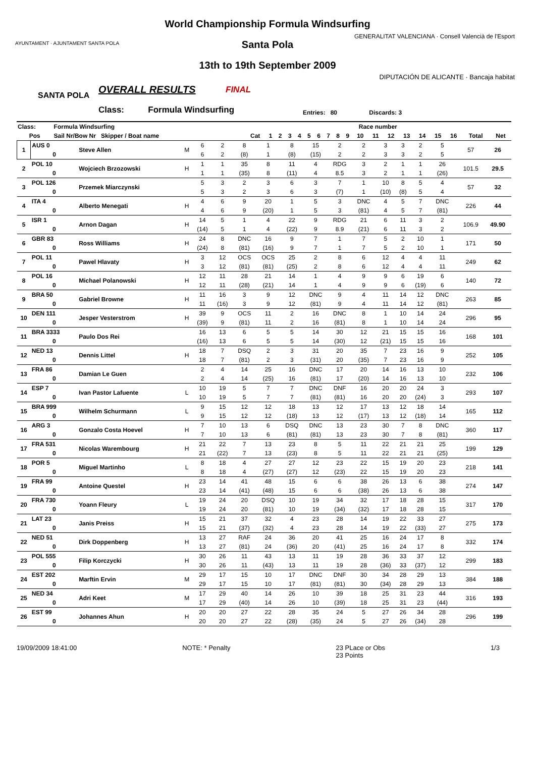World Championship Formula Windsurfing
Santa Pola
13th to 19th September 2009
AYUNTAMENT · AJUNTAMENT SANTA POLA
GENERALITAT VALENCIANA · Consell Valencià de l'Esport
DIPUTACIÓN DE ALICANTE · Bancaja habitat
SANTA POLA OVERALL RESULTS FINAL
Class: Formula Windsurfing
Entries: 80 Discards: 3
| Class: | Formula Windsurfing | | Race number | | | | | | | | | | | | | | | | | |
| --- | --- | --- | --- | --- | --- | --- | --- | --- | --- | --- | --- | --- | --- | --- | --- | --- | --- | --- | --- | --- |
| Pos | Sail Nr/Bow Nr Skipper / Boat name | Cat | 1 | 2 | 3 | 4 | 5 | 6 | 7 | 8 | 9 | 10 | 11 | 12 | 13 | 14 | 15 | 16 | Total | Net |
| 1 | AUS 0 | Steve Allen | M | 6 | 2 | 8 | 1 | 8 | 15 | 2 | 2 | 3 | 3 | 2 | 5 | | 57 | 26 |
| | 0 | | | 6 | 2 | (8) | 1 | (8) | (15) | 2 | 2 | 3 | 3 | 2 | 5 | | | |
| 2 | POL 10 | Wojciech Brzozowski | H | 1 | 1 | 35 | 8 | 11 | 4 | RDG | 3 | 2 | 1 | 1 | 26 | | 101.5 | 29.5 |
| | 0 | | | 1 | 1 | (35) | 8 | (11) | 4 | 8.5 | 3 | 2 | 1 | 1 | (26) | | | |
| 3 | POL 126 | Przemek Miarczynski | | 5 | 3 | 2 | 3 | 6 | 3 | 7 | 1 | 10 | 8 | 5 | 4 | | 57 | 32 |
| | 0 | | | 5 | 3 | 2 | 3 | 6 | 3 | (7) | 1 | (10) | (8) | 5 | 4 | | | |
| 4 | ITA 4 | Alberto Menegati | H | 4 | 6 | 9 | 20 | 1 | 5 | 3 | DNC | 4 | 5 | 7 | DNC | | 226 | 44 |
| | 0 | | | 4 | 6 | 9 | (20) | 1 | 5 | 3 | (81) | 4 | 5 | 7 | (81) | | | |
| 5 | ISR 1 | Arnon Dagan | H | 14 | 5 | 1 | 4 | 22 | 9 | RDG | 21 | 6 | 11 | 3 | 2 | | 106.9 | 49.90 |
| | 0 | | | (14) | 5 | 1 | 4 | (22) | 9 | 8.9 | (21) | 6 | 11 | 3 | 2 | | | |
| 6 | GBR 83 | Ross Williams | H | 24 | 8 | DNC | 16 | 9 | 7 | 1 | 7 | 5 | 2 | 10 | 1 | | 171 | 50 |
| | 0 | | | (24) | 8 | (81) | (16) | 9 | 7 | 1 | 7 | 5 | 2 | 10 | 1 | | | |
| 7 | POL 11 | Pawel Hlavaty | H | 3 | 12 | OCS | OCS | 25 | 2 | 8 | 6 | 12 | 4 | 4 | 11 | | 249 | 62 |
| | 0 | | | 3 | 12 | (81) | (81) | (25) | 2 | 8 | 6 | 12 | 4 | 4 | 11 | | | |
| 8 | POL 16 | Michael Polanowski | H | 12 | 11 | 28 | 21 | 14 | 1 | 4 | 9 | 9 | 6 | 19 | 6 | | 140 | 72 |
| | 0 | | | 12 | 11 | (28) | (21) | 14 | 1 | 4 | 9 | 9 | 6 | (19) | 6 | | | |
| 9 | BRA 50 | Gabriel Browne | H | 11 | 16 | 3 | 9 | 12 | DNC | 9 | 4 | 11 | 14 | 12 | DNC | | 263 | 85 |
| | 0 | | | 11 | (16) | 3 | 9 | 12 | (81) | 9 | 4 | 11 | 14 | 12 | (81) | | | |
| 10 | DEN 111 | Jesper Vesterstrom | H | 39 | 9 | OCS | 11 | 2 | 16 | DNC | 8 | 1 | 10 | 14 | 24 | | 296 | 95 |
| | 0 | | | (39) | 9 | (81) | 11 | 2 | 16 | (81) | 8 | 1 | 10 | 14 | 24 | | | |
| 11 | BRA 3333 | Paulo Dos Rei | | 16 | 13 | 6 | 5 | 5 | 14 | 30 | 12 | 21 | 15 | 15 | 16 | | 168 | 101 |
| | 0 | | | (16) | 13 | 6 | 5 | 5 | 14 | (30) | 12 | (21) | 15 | 15 | 16 | | | |
| 12 | NED 13 | Dennis Littel | H | 18 | 7 | DSQ | 2 | 3 | 31 | 20 | 35 | 7 | 23 | 16 | 9 | | 252 | 105 |
| | 0 | | | 18 | 7 | (81) | 2 | 3 | (31) | 20 | (35) | 7 | 23 | 16 | 9 | | | |
| 13 | FRA 86 | Damian Le Guen | | 2 | 4 | 14 | 25 | 16 | DNC | 17 | 20 | 14 | 16 | 13 | 10 | | 232 | 106 |
| | 0 | | | 2 | 4 | 14 | (25) | 16 | (81) | 17 | (20) | 14 | 16 | 13 | 10 | | | |
| 14 | ESP 7 | Ivan Pastor Lafuente | L | 10 | 19 | 5 | 7 | 7 | DNC | DNF | 16 | 20 | 20 | 24 | 3 | | 293 | 107 |
| | 0 | | | 10 | 19 | 5 | 7 | 7 | (81) | (81) | 16 | 20 | 20 | (24) | 3 | | | |
| 15 | BRA 999 | Wilhelm Schurmann | L | 9 | 15 | 12 | 12 | 18 | 13 | 12 | 17 | 13 | 12 | 18 | 14 | | 165 | 112 |
| | 0 | | | 9 | 15 | 12 | 12 | (18) | 13 | 12 | (17) | 13 | 12 | (18) | 14 | | | |
| 16 | ARG 3 | Gonzalo Costa Hoevel | H | 7 | 10 | 13 | 6 | DSQ | DNC | 13 | 23 | 30 | 7 | 8 | DNC | | 360 | 117 |
| | 0 | | | 7 | 10 | 13 | 6 | (81) | (81) | 13 | 23 | 30 | 7 | 8 | (81) | | | |
| 17 | FRA 531 | Nicolas Warembourg | H | 21 | 22 | 7 | 13 | 23 | 8 | 5 | 11 | 22 | 21 | 21 | 25 | | 199 | 129 |
| | 0 | | | 21 | (22) | 7 | 13 | (23) | 8 | 5 | 11 | 22 | 21 | 21 | (25) | | | |
| 18 | POR 5 | Miguel Martinho | L | 8 | 18 | 4 | 27 | 27 | 12 | 23 | 22 | 15 | 19 | 20 | 23 | | 218 | 141 |
| | 0 | | | 8 | 18 | 4 | (27) | (27) | 12 | (23) | 22 | 15 | 19 | 20 | 23 | | | |
| 19 | FRA 99 | Antoine Questel | H | 23 | 14 | 41 | 48 | 15 | 6 | 6 | 38 | 26 | 13 | 6 | 38 | | 274 | 147 |
| | 0 | | | 23 | 14 | (41) | (48) | 15 | 6 | 6 | (38) | 26 | 13 | 6 | 38 | | | |
| 20 | FRA 730 | Yoann Fleury | L | 19 | 24 | 20 | DSQ | 10 | 19 | 34 | 32 | 17 | 18 | 28 | 15 | | 317 | 170 |
| | 0 | | | 19 | 24 | 20 | (81) | 10 | 19 | (34) | (32) | 17 | 18 | 28 | 15 | | | |
| 21 | LAT 23 | Janis Preiss | H | 15 | 21 | 37 | 32 | 4 | 23 | 28 | 14 | 19 | 22 | 33 | 27 | | 275 | 173 |
| | 0 | | | 15 | 21 | (37) | (32) | 4 | 23 | 28 | 14 | 19 | 22 | (33) | 27 | | | |
| 22 | NED 51 | Dirk Doppenberg | H | 13 | 27 | RAF | 24 | 36 | 20 | 41 | 25 | 16 | 24 | 17 | 8 | | 332 | 174 |
| | 0 | | | 13 | 27 | (81) | 24 | (36) | 20 | (41) | 25 | 16 | 24 | 17 | 8 | | | |
| 23 | POL 555 | Filip Korczycki | H | 30 | 26 | 11 | 43 | 13 | 11 | 19 | 28 | 36 | 33 | 37 | 12 | | 299 | 183 |
| | 0 | | | 30 | 26 | 11 | (43) | 13 | 11 | 19 | 28 | (36) | 33 | (37) | 12 | | | |
| 24 | EST 202 | Marftin Ervin | M | 29 | 17 | 15 | 10 | 17 | DNC | DNF | 30 | 34 | 28 | 29 | 13 | | 384 | 188 |
| | 0 | | | 29 | 17 | 15 | 10 | 17 | (81) | (81) | 30 | (34) | 28 | 29 | 13 | | | |
| 25 | NED 34 | Adri Keet | M | 17 | 29 | 40 | 14 | 26 | 10 | 39 | 18 | 25 | 31 | 23 | 44 | | 316 | 193 |
| | 0 | | | 17 | 29 | (40) | 14 | 26 | 10 | (39) | 18 | 25 | 31 | 23 | (44) | | | |
| 26 | EST 99 | Johannes Ahun | H | 20 | 20 | 27 | 22 | 28 | 35 | 24 | 5 | 27 | 26 | 34 | 28 | | 296 | 199 |
| | 0 | | | 20 | 20 | 27 | 22 | (28) | (35) | 24 | 5 | 27 | 26 | (34) | 28 | | | |
19/09/2009 18:41:00 NOTE: * Penalty 23 PLace or Obs
23 Points 1/3